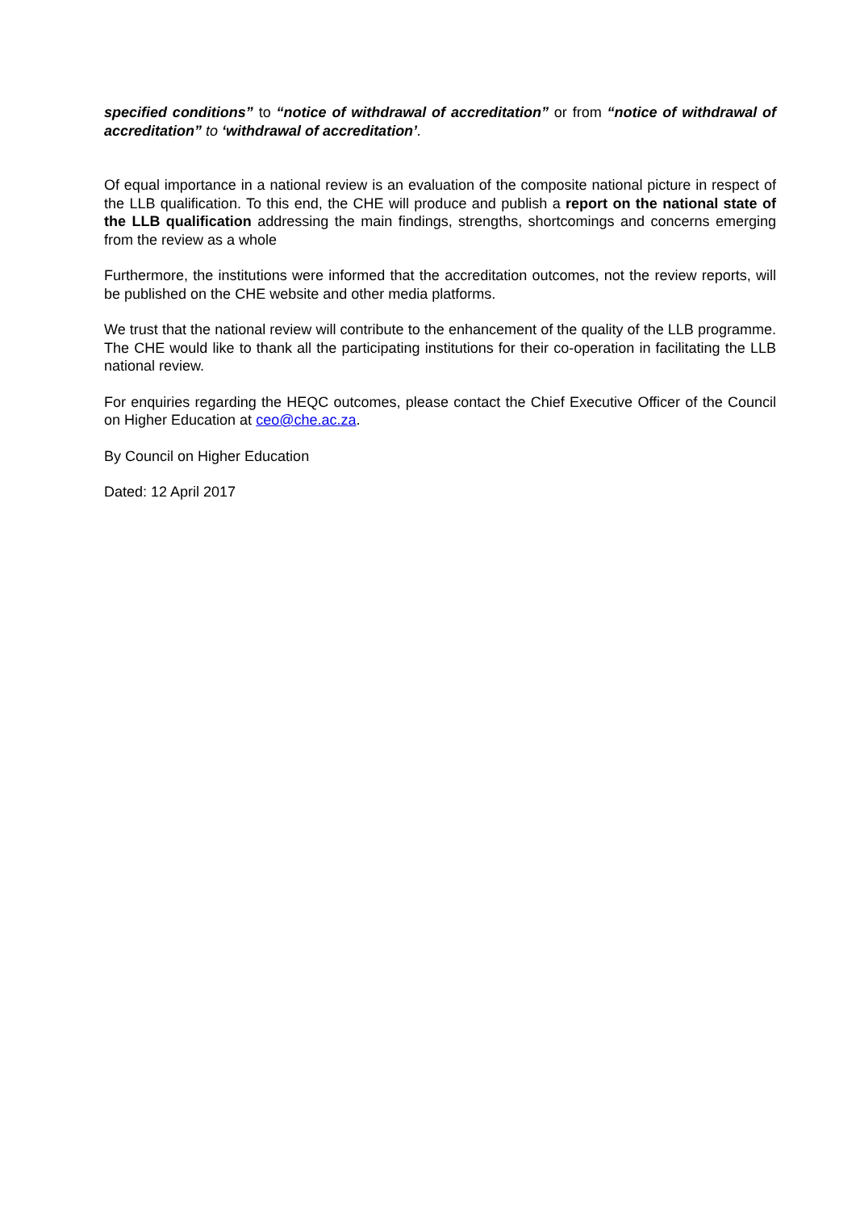specified conditions” to “notice of withdrawal of accreditation” or from “notice of withdrawal of accreditation” to ‘withdrawal of accreditation’.
Of equal importance in a national review is an evaluation of the composite national picture in respect of the LLB qualification. To this end, the CHE will produce and publish a report on the national state of the LLB qualification addressing the main findings, strengths, shortcomings and concerns emerging from the review as a whole
Furthermore, the institutions were informed that the accreditation outcomes, not the review reports, will be published on the CHE website and other media platforms.
We trust that the national review will contribute to the enhancement of the quality of the LLB programme. The CHE would like to thank all the participating institutions for their co-operation in facilitating the LLB national review.
For enquiries regarding the HEQC outcomes, please contact the Chief Executive Officer of the Council on Higher Education at ceo@che.ac.za.
By Council on Higher Education
Dated: 12 April 2017